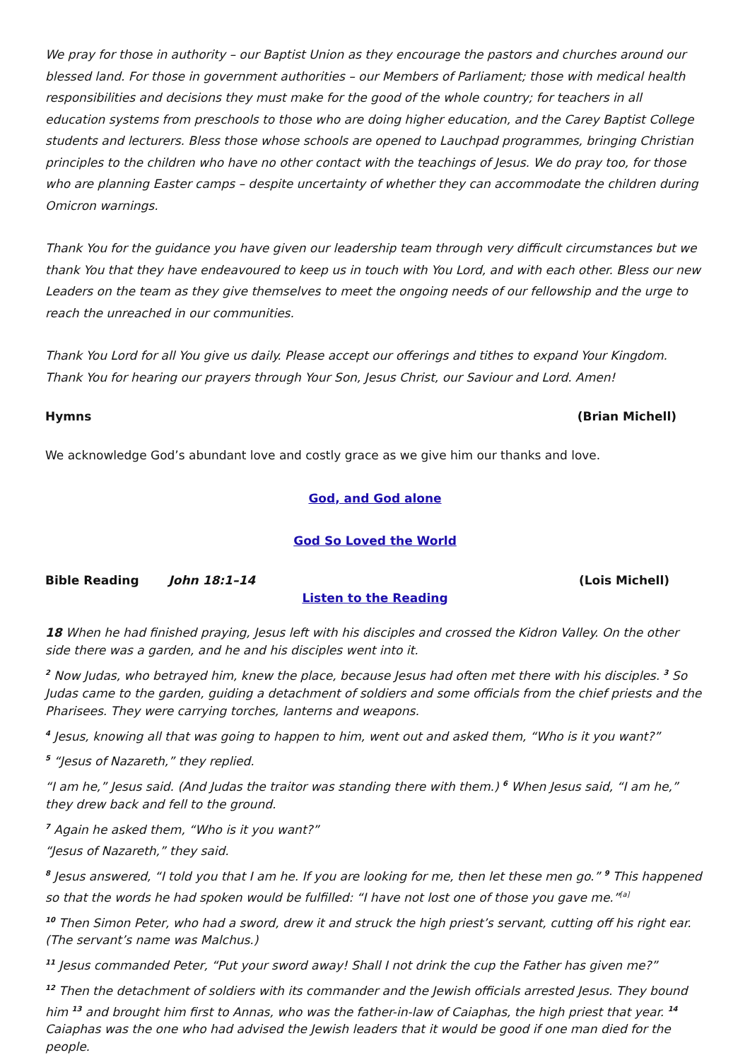We pray for those in authority – our Baptist Union as they encourage the pastors and churches around our blessed land. For those in government authorities – our Members of Parliament; those with medical health responsibilities and decisions they must make for the good of the whole country; for teachers in all education systems from preschools to those who are doing higher education, and the Carey Baptist College students and lecturers. Bless those whose schools are opened to Lauchpad programmes, bringing Christian principles to the children who have no other contact with the teachings of Jesus. We do pray too, for those who are planning Easter camps – despite uncertainty of whether they can accommodate the children during Omicron warnings.
Thank You for the guidance you have given our leadership team through very difficult circumstances but we thank You that they have endeavoured to keep us in touch with You Lord, and with each other. Bless our new Leaders on the team as they give themselves to meet the ongoing needs of our fellowship and the urge to reach the unreached in our communities.
Thank You Lord for all You give us daily. Please accept our offerings and tithes to expand Your Kingdom. Thank You for hearing our prayers through Your Son, Jesus Christ, our Saviour and Lord. Amen!
Hymns (Brian Michell)
We acknowledge God’s abundant love and costly grace as we give him our thanks and love.
God, and God alone
God So Loved the World
Bible Reading John 18:1–14 (Lois Michell)
Listen to the Reading
18 When he had finished praying, Jesus left with his disciples and crossed the Kidron Valley. On the other side there was a garden, and he and his disciples went into it.
<sup>2</sup> Now Judas, who betrayed him, knew the place, because Jesus had often met there with his disciples. <sup>3</sup> So Judas came to the garden, guiding a detachment of soldiers and some officials from the chief priests and the Pharisees. They were carrying torches, lanterns and weapons.
<sup>4</sup> Jesus, knowing all that was going to happen to him, went out and asked them, “Who is it you want?”
<sup>5</sup> “Jesus of Nazareth,” they replied.
“I am he,” Jesus said. (And Judas the traitor was standing there with them.) <sup>6</sup> When Jesus said, “I am he,” they drew back and fell to the ground.
<sup>7</sup> Again he asked them, “Who is it you want?”
“Jesus of Nazareth,” they said.
<sup>8</sup> Jesus answered, “I told you that I am he. If you are looking for me, then let these men go.” <sup>9</sup> This happened so that the words he had spoken would be fulfilled: “I have not lost one of those you gave me.”<sup>[a]</sup>
<sup>10</sup> Then Simon Peter, who had a sword, drew it and struck the high priest’s servant, cutting off his right ear. (The servant’s name was Malchus.)
<sup>11</sup> Jesus commanded Peter, “Put your sword away! Shall I not drink the cup the Father has given me?”
<sup>12</sup> Then the detachment of soldiers with its commander and the Jewish officials arrested Jesus. They bound him <sup>13</sup> and brought him first to Annas, who was the father-in-law of Caiaphas, the high priest that year. <sup>14</sup> Caiaphas was the one who had advised the Jewish leaders that it would be good if one man died for the people.